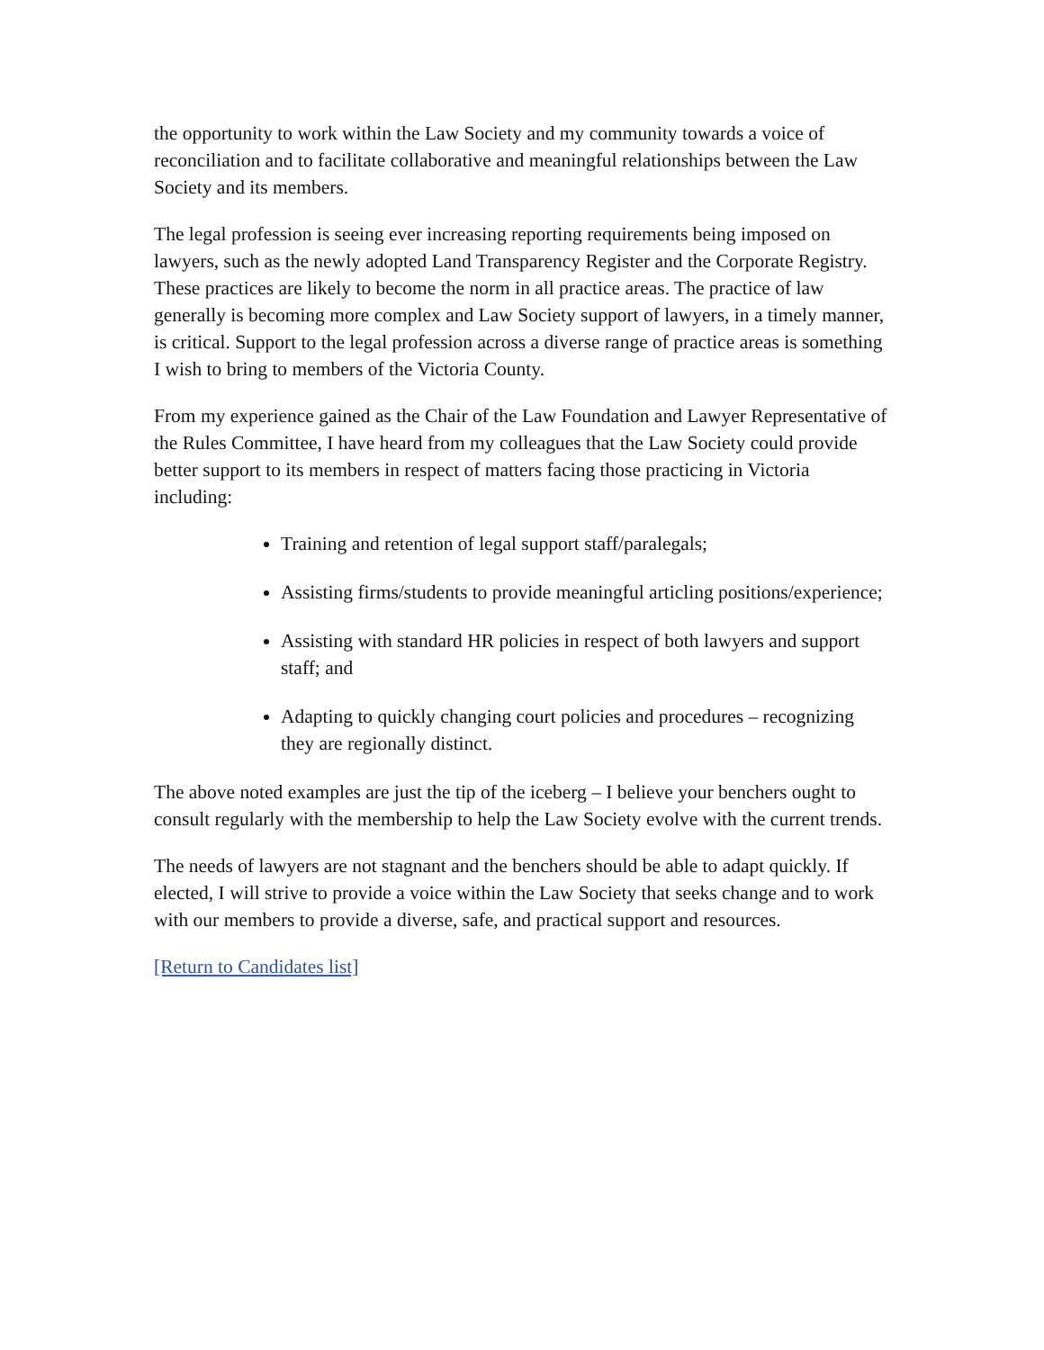the opportunity to work within the Law Society and my community towards a voice of reconciliation and to facilitate collaborative and meaningful relationships between the Law Society and its members.
The legal profession is seeing ever increasing reporting requirements being imposed on lawyers, such as the newly adopted Land Transparency Register and the Corporate Registry. These practices are likely to become the norm in all practice areas. The practice of law generally is becoming more complex and Law Society support of lawyers, in a timely manner, is critical. Support to the legal profession across a diverse range of practice areas is something I wish to bring to members of the Victoria County.
From my experience gained as the Chair of the Law Foundation and Lawyer Representative of the Rules Committee, I have heard from my colleagues that the Law Society could provide better support to its members in respect of matters facing those practicing in Victoria including:
Training and retention of legal support staff/paralegals;
Assisting firms/students to provide meaningful articling positions/experience;
Assisting with standard HR policies in respect of both lawyers and support staff; and
Adapting to quickly changing court policies and procedures – recognizing they are regionally distinct.
The above noted examples are just the tip of the iceberg – I believe your benchers ought to consult regularly with the membership to help the Law Society evolve with the current trends.
The needs of lawyers are not stagnant and the benchers should be able to adapt quickly. If elected, I will strive to provide a voice within the Law Society that seeks change and to work with our members to provide a diverse, safe, and practical support and resources.
[Return to Candidates list]